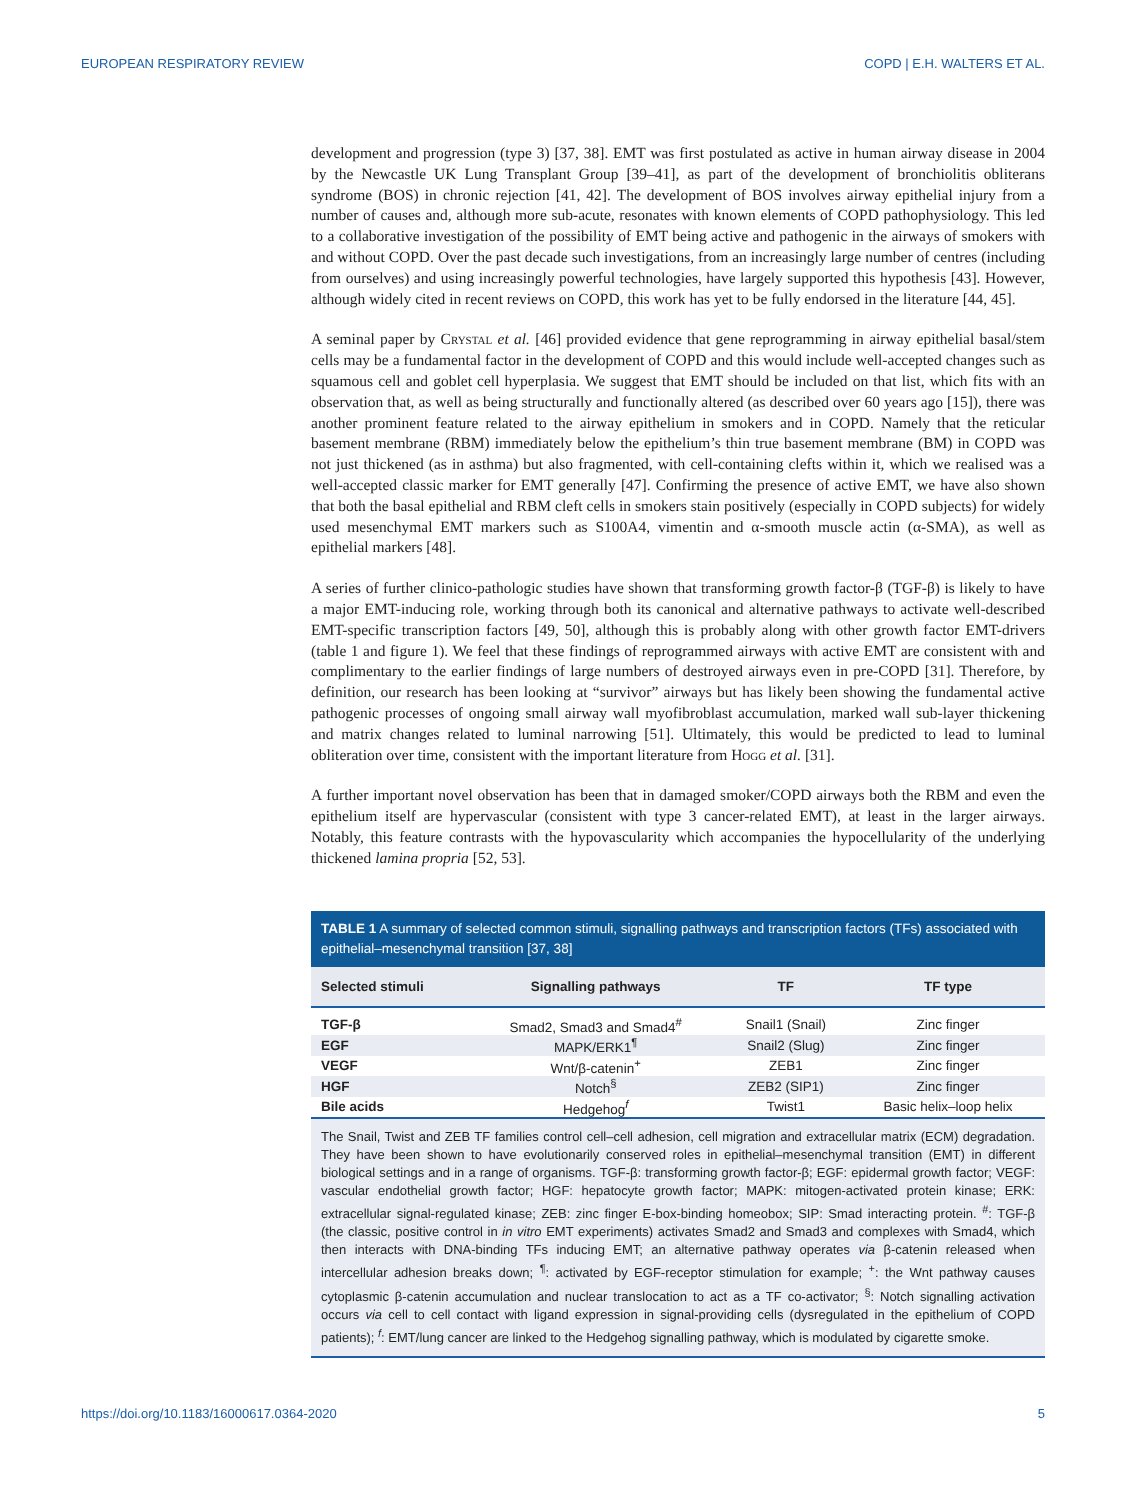EUROPEAN RESPIRATORY REVIEW COPD | E.H. WALTERS ET AL.
development and progression (type 3) [37, 38]. EMT was first postulated as active in human airway disease in 2004 by the Newcastle UK Lung Transplant Group [39–41], as part of the development of bronchiolitis obliterans syndrome (BOS) in chronic rejection [41, 42]. The development of BOS involves airway epithelial injury from a number of causes and, although more sub-acute, resonates with known elements of COPD pathophysiology. This led to a collaborative investigation of the possibility of EMT being active and pathogenic in the airways of smokers with and without COPD. Over the past decade such investigations, from an increasingly large number of centres (including from ourselves) and using increasingly powerful technologies, have largely supported this hypothesis [43]. However, although widely cited in recent reviews on COPD, this work has yet to be fully endorsed in the literature [44, 45].
A seminal paper by Crystal et al. [46] provided evidence that gene reprogramming in airway epithelial basal/stem cells may be a fundamental factor in the development of COPD and this would include well-accepted changes such as squamous cell and goblet cell hyperplasia. We suggest that EMT should be included on that list, which fits with an observation that, as well as being structurally and functionally altered (as described over 60 years ago [15]), there was another prominent feature related to the airway epithelium in smokers and in COPD. Namely that the reticular basement membrane (RBM) immediately below the epithelium’s thin true basement membrane (BM) in COPD was not just thickened (as in asthma) but also fragmented, with cell-containing clefts within it, which we realised was a well-accepted classic marker for EMT generally [47]. Confirming the presence of active EMT, we have also shown that both the basal epithelial and RBM cleft cells in smokers stain positively (especially in COPD subjects) for widely used mesenchymal EMT markers such as S100A4, vimentin and α-smooth muscle actin (α-SMA), as well as epithelial markers [48].
A series of further clinico-pathologic studies have shown that transforming growth factor-β (TGF-β) is likely to have a major EMT-inducing role, working through both its canonical and alternative pathways to activate well-described EMT-specific transcription factors [49, 50], although this is probably along with other growth factor EMT-drivers (table 1 and figure 1). We feel that these findings of reprogrammed airways with active EMT are consistent with and complimentary to the earlier findings of large numbers of destroyed airways even in pre-COPD [31]. Therefore, by definition, our research has been looking at “survivor” airways but has likely been showing the fundamental active pathogenic processes of ongoing small airway wall myofibroblast accumulation, marked wall sub-layer thickening and matrix changes related to luminal narrowing [51]. Ultimately, this would be predicted to lead to luminal obliteration over time, consistent with the important literature from Hogg et al. [31].
A further important novel observation has been that in damaged smoker/COPD airways both the RBM and even the epithelium itself are hypervascular (consistent with type 3 cancer-related EMT), at least in the larger airways. Notably, this feature contrasts with the hypovascularity which accompanies the hypocellularity of the underlying thickened lamina propria [52, 53].
TABLE 1 A summary of selected common stimuli, signalling pathways and transcription factors (TFs) associated with epithelial–mesenchymal transition [37, 38]
| Selected stimuli | Signalling pathways | TF | TF type |
| --- | --- | --- | --- |
| TGF-β | Smad2, Smad3 and Smad4<sup>#</sup> | Snail1 (Snail) | Zinc finger |
| EGF | MAPK/ERK1<sup>¶</sup> | Snail2 (Slug) | Zinc finger |
| VEGF | Wnt/β-catenin<sup>+</sup> | ZEB1 | Zinc finger |
| HGF | Notch<sup>§</sup> | ZEB2 (SIP1) | Zinc finger |
| Bile acids | Hedgehog<sup>f</sup> | Twist1 | Basic helix–loop helix |
The Snail, Twist and ZEB TF families control cell–cell adhesion, cell migration and extracellular matrix (ECM) degradation. They have been shown to have evolutionarily conserved roles in epithelial–mesenchymal transition (EMT) in different biological settings and in a range of organisms. TGF-β: transforming growth factor-β; EGF: epidermal growth factor; VEGF: vascular endothelial growth factor; HGF: hepatocyte growth factor; MAPK: mitogen-activated protein kinase; ERK: extracellular signal-regulated kinase; ZEB: zinc finger E-box-binding homeobox; SIP: Smad interacting protein. <sup>#</sup>: TGF-β (the classic, positive control in in vitro EMT experiments) activates Smad2 and Smad3 and complexes with Smad4, which then interacts with DNA-binding TFs inducing EMT; an alternative pathway operates via β-catenin released when intercellular adhesion breaks down; <sup>¶</sup>: activated by EGF-receptor stimulation for example; <sup>+</sup>: the Wnt pathway causes cytoplasmic β-catenin accumulation and nuclear translocation to act as a TF co-activator; <sup>§</sup>: Notch signalling activation occurs via cell to cell contact with ligand expression in signal-providing cells (dysregulated in the epithelium of COPD patients); <sup>f</sup>: EMT/lung cancer are linked to the Hedgehog signalling pathway, which is modulated by cigarette smoke.
https://doi.org/10.1183/16000617.0364-2020 5